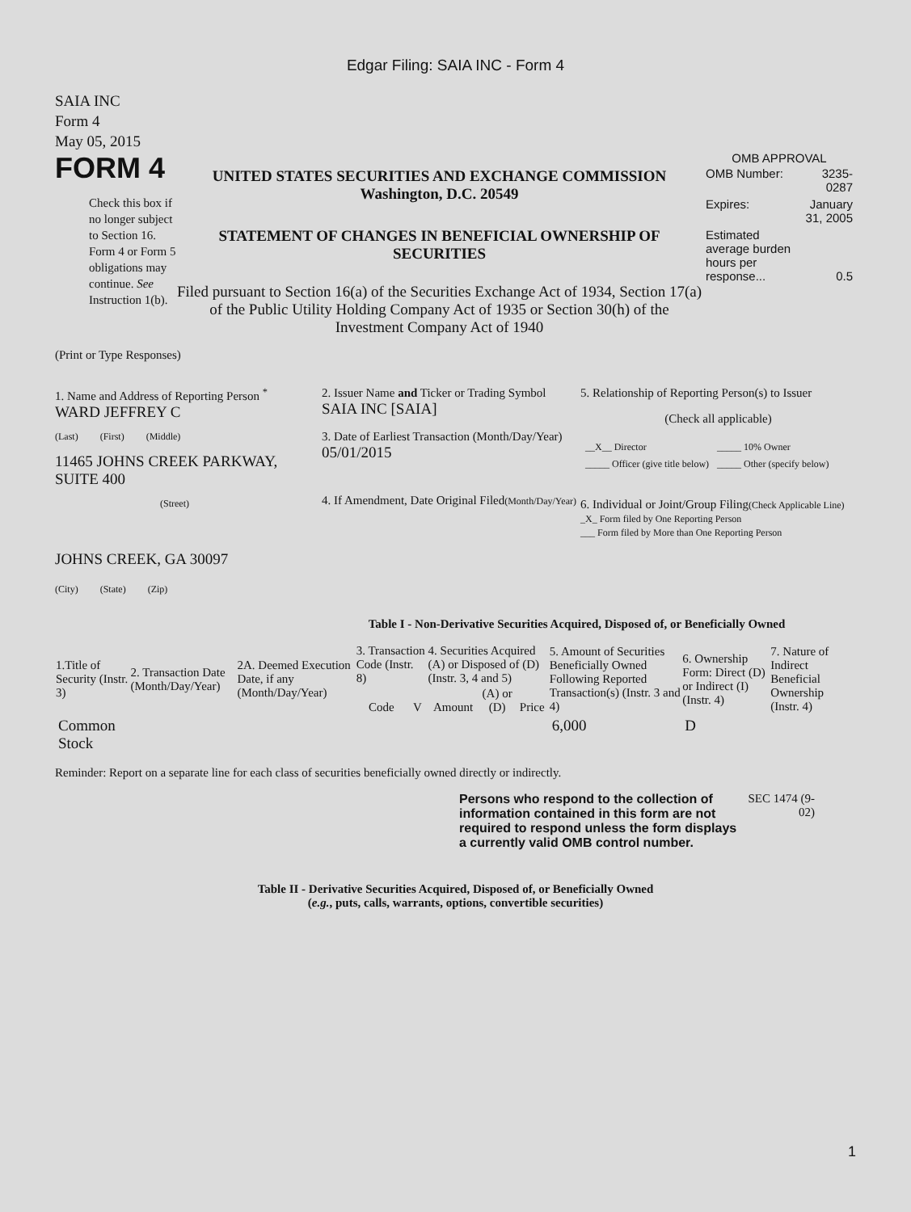Edgar Filing: SAIA INC - Form 4
SAIA INC
Form 4
May 05, 2015
FORM 4
Check this box if no longer subject to Section 16. Form 4 or Form 5 obligations may continue. See Instruction 1(b).
UNITED STATES SECURITIES AND EXCHANGE COMMISSION
Washington, D.C. 20549
STATEMENT OF CHANGES IN BENEFICIAL OWNERSHIP OF SECURITIES
Filed pursuant to Section 16(a) of the Securities Exchange Act of 1934, Section 17(a) of the Public Utility Holding Company Act of 1935 or Section 30(h) of the Investment Company Act of 1940
OMB APPROVAL
| OMB Number: | 3235-0287 |
| Expires: | January 31, 2005 |
| Estimated average burden hours per response... | 0.5 |
(Print or Type Responses)
1. Name and Address of Reporting Person <sup>*</sup>
WARD JEFFREY C
(Last) (First) (Middle)
11465 JOHNS CREEK PARKWAY, SUITE 400
(Street)
JOHNS CREEK, GA 30097
(City) (State) (Zip)
2. Issuer Name and Ticker or Trading Symbol
SAIA INC [SAIA]
3. Date of Earliest Transaction (Month/Day/Year)
05/01/2015
4. If Amendment, Date Original Filed(Month/Day/Year)
5. Relationship of Reporting Person(s) to Issuer
(Check all applicable)
| __X__ Director | _____ 10% Owner |
| _____ Officer (give title below) | _____ Other (specify below) |
6. Individual or Joint/Group Filing(Check Applicable Line)
_X_ Form filed by One Reporting Person
___ Form filed by More than One Reporting Person
Table I - Non-Derivative Securities Acquired, Disposed of, or Beneficially Owned
| 1.Title of Security (Instr. 3) | 2. Transaction Date (Month/Day/Year) | 2A. Deemed Execution Date, if any (Month/Day/Year) | 3. Transaction Code (Instr. 8) | | 4. Securities Acquired (A) or Disposed of (D) (Instr. 3, 4 and 5) | | | 5. Amount of Securities Beneficially Owned Following Reported Transaction(s) (Instr. 3 and 4) | 6. Ownership Form: Direct (D) or Indirect (I) (Instr. 4) | 7. Nature of Indirect Beneficial Ownership (Instr. 4) |
| --- | --- | --- | --- | --- | --- | --- | --- | --- | --- | --- |
| | | | Code | V | Amount | (A) or (D) | Price | | | |
| Common Stock | | | | | | | | 6,000 | D | |
Reminder: Report on a separate line for each class of securities beneficially owned directly or indirectly.
Persons who respond to the collection of information contained in this form are not required to respond unless the form displays a currently valid OMB control number.
SEC 1474 (9-02)
Table II - Derivative Securities Acquired, Disposed of, or Beneficially Owned
(e.g., puts, calls, warrants, options, convertible securities)
1